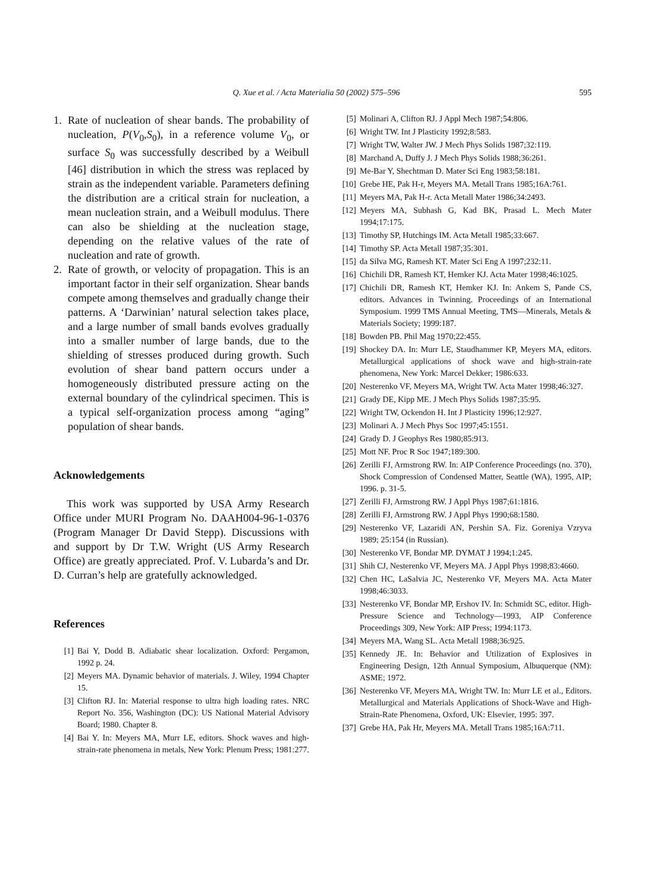Q. Xue et al. / Acta Materialia 50 (2002) 575–596 595
1. Rate of nucleation of shear bands. The probability of nucleation, P(V<sub>0</sub>,S<sub>0</sub>), in a reference volume V<sub>0</sub>, or surface S<sub>0</sub> was successfully described by a Weibull [46] distribution in which the stress was replaced by strain as the independent variable. Parameters defining the distribution are a critical strain for nucleation, a mean nucleation strain, and a Weibull modulus. There can also be shielding at the nucleation stage, depending on the relative values of the rate of nucleation and rate of growth.
2. Rate of growth, or velocity of propagation. This is an important factor in their self organization. Shear bands compete among themselves and gradually change their patterns. A ‘Darwinian’ natural selection takes place, and a large number of small bands evolves gradually into a smaller number of large bands, due to the shielding of stresses produced during growth. Such evolution of shear band pattern occurs under a homogeneously distributed pressure acting on the external boundary of the cylindrical specimen. This is a typical self-organization process among “aging” population of shear bands.
Acknowledgements
This work was supported by USA Army Research Office under MURI Program No. DAAH004-96-1-0376 (Program Manager Dr David Stepp). Discussions with and support by Dr T.W. Wright (US Army Research Office) are greatly appreciated. Prof. V. Lubarda’s and Dr. D. Curran’s help are gratefully acknowledged.
References
[1] Bai Y, Dodd B. Adiabatic shear localization. Oxford: Pergamon, 1992 p. 24.
[2] Meyers MA. Dynamic behavior of materials. J. Wiley, 1994 Chapter 15.
[3] Clifton RJ. In: Material response to ultra high loading rates. NRC Report No. 356, Washington (DC): US National Material Advisory Board; 1980. Chapter 8.
[4] Bai Y. In: Meyers MA, Murr LE, editors. Shock waves and high-strain-rate phenomena in metals, New York: Plenum Press; 1981:277.
[5] Molinari A, Clifton RJ. J Appl Mech 1987;54:806.
[6] Wright TW. Int J Plasticity 1992;8:583.
[7] Wright TW, Walter JW. J Mech Phys Solids 1987;32:119.
[8] Marchand A, Duffy J. J Mech Phys Solids 1988;36:261.
[9] Me-Bar Y, Shechtman D. Mater Sci Eng 1983;58:181.
[10] Grebe HE, Pak H-r, Meyers MA. Metall Trans 1985;16A:761.
[11] Meyers MA, Pak H-r. Acta Metall Mater 1986;34:2493.
[12] Meyers MA, Subhash G, Kad BK, Prasad L. Mech Mater 1994;17:175.
[13] Timothy SP, Hutchings IM. Acta Metall 1985;33:667.
[14] Timothy SP. Acta Metall 1987;35:301.
[15] da Silva MG, Ramesh KT. Mater Sci Eng A 1997;232:11.
[16] Chichili DR, Ramesh KT, Hemker KJ. Acta Mater 1998;46:1025.
[17] Chichili DR, Ramesh KT, Hemker KJ. In: Ankem S, Pande CS, editors. Advances in Twinning. Proceedings of an International Symposium. 1999 TMS Annual Meeting, TMS—Minerals, Metals & Materials Society; 1999:187.
[18] Bowden PB. Phil Mag 1970;22:455.
[19] Shockey DA. In: Murr LE, Staudhammer KP, Meyers MA, editors. Metallurgical applications of shock wave and high-strain-rate phenomena, New York: Marcel Dekker; 1986:633.
[20] Nesterenko VF, Meyers MA, Wright TW. Acta Mater 1998;46:327.
[21] Grady DE, Kipp ME. J Mech Phys Solids 1987;35:95.
[22] Wright TW, Ockendon H. Int J Plasticity 1996;12:927.
[23] Molinari A. J Mech Phys Soc 1997;45:1551.
[24] Grady D. J Geophys Res 1980;85:913.
[25] Mott NF. Proc R Soc 1947;189:300.
[26] Zerilli FJ, Armstrong RW. In: AIP Conference Proceedings (no. 370), Shock Compression of Condensed Matter, Seattle (WA), 1995, AIP; 1996. p. 31-5.
[27] Zerilli FJ, Armstrong RW. J Appl Phys 1987;61:1816.
[28] Zerilli FJ, Armstrong RW. J Appl Phys 1990;68:1580.
[29] Nesterenko VF, Lazaridi AN, Pershin SA. Fiz. Goreniya Vzryva 1989; 25:154 (in Russian).
[30] Nesterenko VF, Bondar MP. DYMAT J 1994;1:245.
[31] Shih CJ, Nesterenko VF, Meyers MA. J Appl Phys 1998;83:4660.
[32] Chen HC, LaSalvia JC, Nesterenko VF, Meyers MA. Acta Mater 1998;46:3033.
[33] Nesterenko VF, Bondar MP, Ershov IV. In: Schmidt SC, editor. High-Pressure Science and Technology—1993, AIP Conference Proceedings 309, New York: AIP Press; 1994:1173.
[34] Meyers MA, Wang SL. Acta Metall 1988;36:925.
[35] Kennedy JE. In: Behavior and Utilization of Explosives in Engineering Design, 12th Annual Symposium, Albuquerque (NM): ASME; 1972.
[36] Nesterenko VF, Meyers MA, Wright TW. In: Murr LE et al., Editors. Metallurgical and Materials Applications of Shock-Wave and High-Strain-Rate Phenomena, Oxford, UK: Elsevier, 1995: 397.
[37] Grebe HA, Pak Hr, Meyers MA. Metall Trans 1985;16A:711.